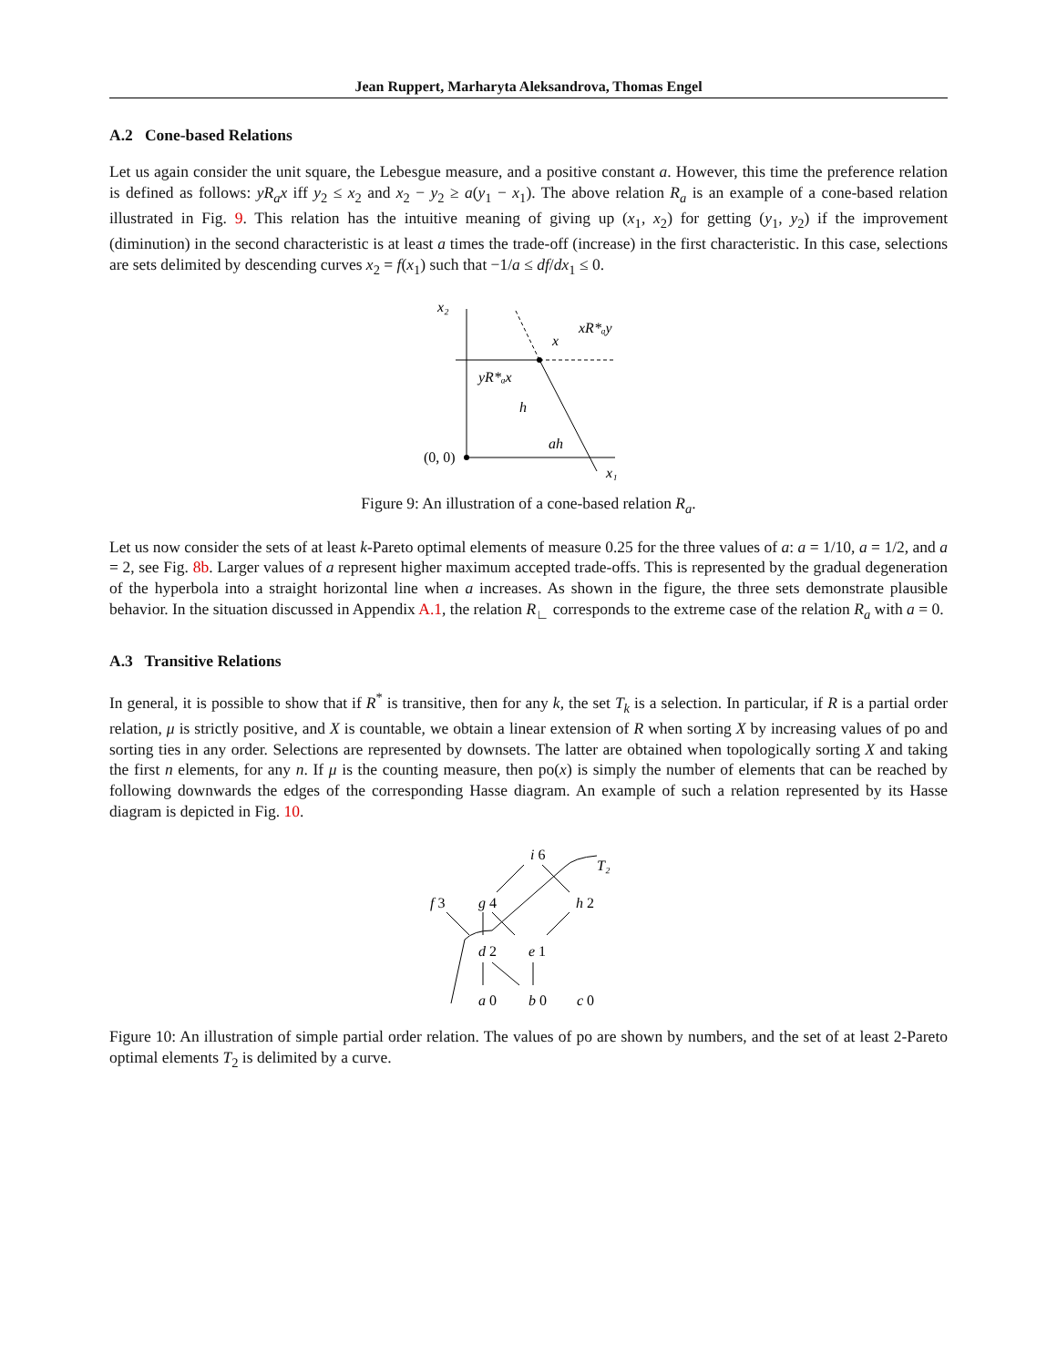Jean Ruppert, Marharyta Aleksandrova, Thomas Engel
A.2 Cone-based Relations
Let us again consider the unit square, the Lebesgue measure, and a positive constant a. However, this time the preference relation is defined as follows: yR<sub>a</sub>x iff y<sub>2</sub> ≤ x<sub>2</sub> and x<sub>2</sub> − y<sub>2</sub> ≥ a(y<sub>1</sub> − x<sub>1</sub>). The above relation R<sub>a</sub> is an example of a cone-based relation illustrated in Fig. 9. This relation has the intuitive meaning of giving up (x<sub>1</sub>, x<sub>2</sub>) for getting (y<sub>1</sub>, y<sub>2</sub>) if the improvement (diminution) in the second characteristic is at least a times the trade-off (increase) in the first characteristic. In this case, selections are sets delimited by descending curves x<sub>2</sub> = f(x<sub>1</sub>) such that −1/a ≤ df/dx<sub>1</sub> ≤ 0.
x₂
x
xR*ₐy
yR*ₐx
h
ah
(0, 0)
x₁
Figure 9: An illustration of a cone-based relation R<sub>a</sub>.
Let us now consider the sets of at least k-Pareto optimal elements of measure 0.25 for the three values of a: a = 1/10, a = 1/2, and a = 2, see Fig. 8b. Larger values of a represent higher maximum accepted trade-offs. This is represented by the gradual degeneration of the hyperbola into a straight horizontal line when a increases. As shown in the figure, the three sets demonstrate plausible behavior. In the situation discussed in Appendix A.1, the relation R<sub>∟</sub> corresponds to the extreme case of the relation R<sub>a</sub> with a = 0.
A.3 Transitive Relations
In general, it is possible to show that if R<sup>*</sup> is transitive, then for any k, the set T<sub>k</sub> is a selection. In particular, if R is a partial order relation, μ is strictly positive, and X is countable, we obtain a linear extension of R when sorting X by increasing values of po and sorting ties in any order. Selections are represented by downsets. The latter are obtained when topologically sorting X and taking the first n elements, for any n. If μ is the counting measure, then po(x) is simply the number of elements that can be reached by following downwards the edges of the corresponding Hasse diagram. An example of such a relation represented by its Hasse diagram is depicted in Fig. 10.
i 6
T₂
f 3
g 4
h 2
d 2
e 1
a 0
b 0
c 0
Figure 10: An illustration of simple partial order relation. The values of po are shown by numbers, and the set of at least 2-Pareto optimal elements T<sub>2</sub> is delimited by a curve.